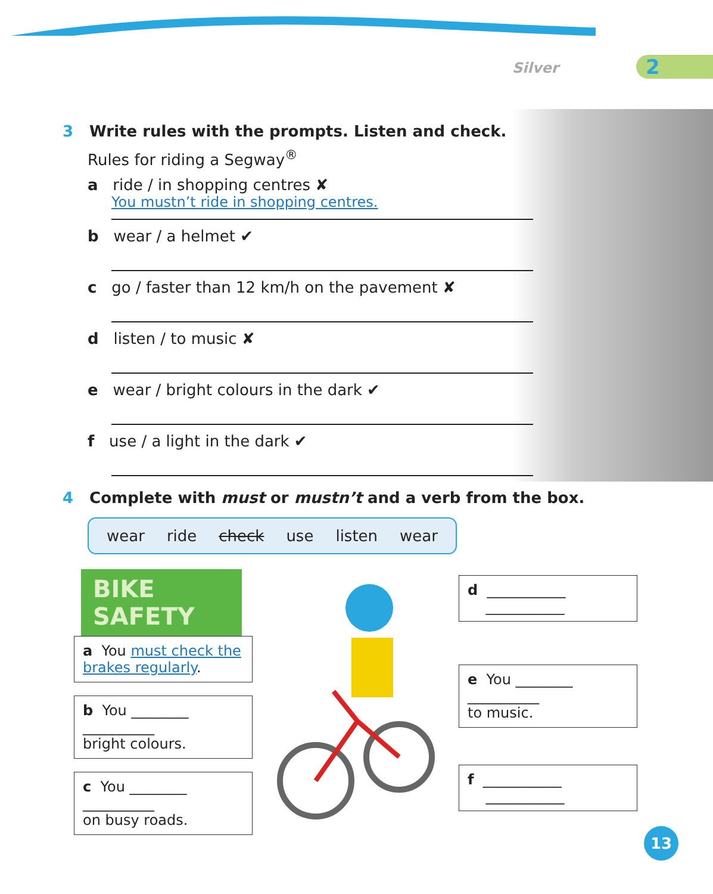Silver 2
3 Write rules with the prompts. Listen and check.
Rules for riding a Segway<sup>®</sup>
a ride / in shopping centres ✘
You mustn’t ride in shopping centres.
b wear / a helmet ✔
c go / faster than 12 km/h on the pavement ✘
d listen / to music ✘
e wear / bright colours in the dark ✔
f use / a light in the dark ✔
4 Complete with must or mustn’t and a verb from the box.
wear ride check use listen wear
BIKE SAFETY
a You must check the brakes regularly.
b You ________
__________
bright colours.
c You ________
__________
on busy roads.
d ___________
___________
e You ________
__________
to music.
f ___________
___________
13